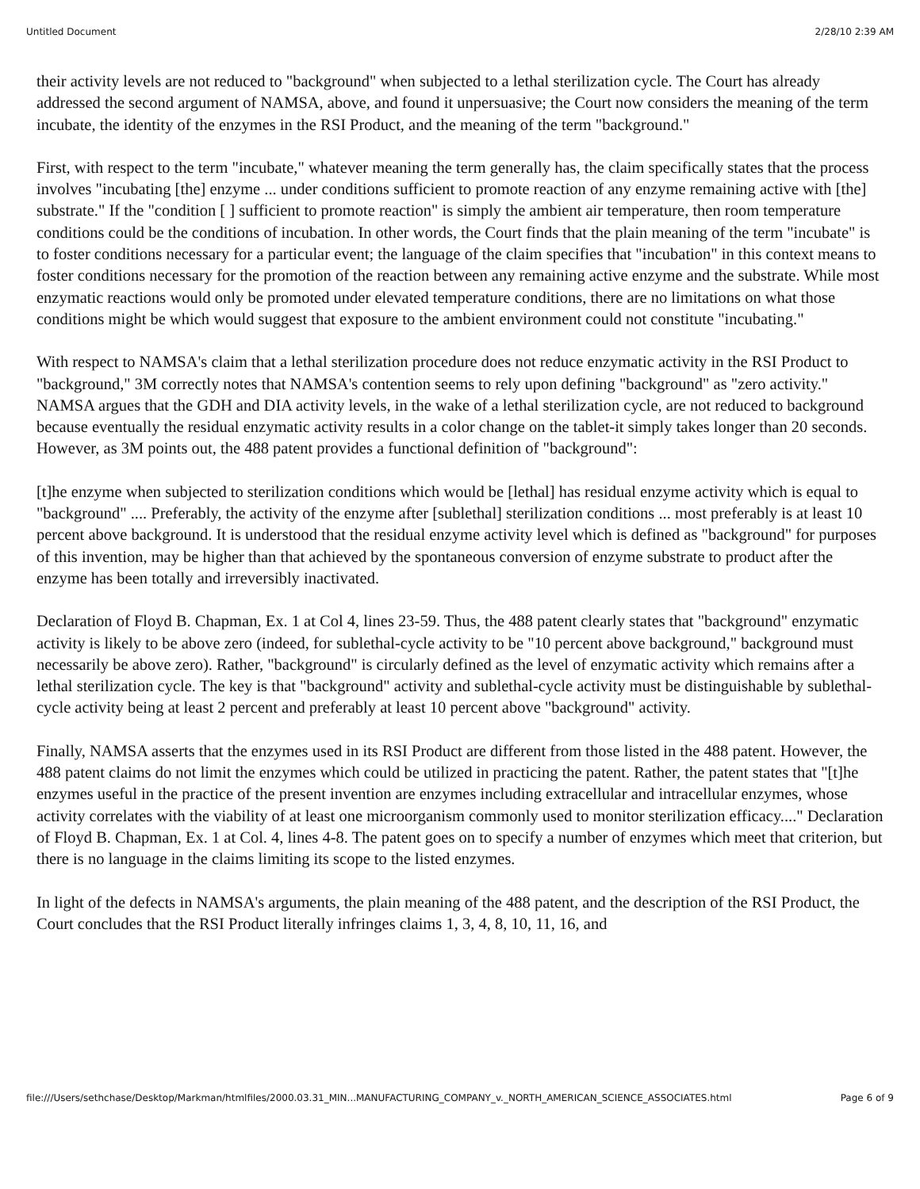Untitled Document 2/28/10 2:39 AM
their activity levels are not reduced to "background" when subjected to a lethal sterilization cycle. The Court has already addressed the second argument of NAMSA, above, and found it unpersuasive; the Court now considers the meaning of the term incubate, the identity of the enzymes in the RSI Product, and the meaning of the term "background."
First, with respect to the term "incubate," whatever meaning the term generally has, the claim specifically states that the process involves "incubating [the] enzyme ... under conditions sufficient to promote reaction of any enzyme remaining active with [the] substrate." If the "condition [ ] sufficient to promote reaction" is simply the ambient air temperature, then room temperature conditions could be the conditions of incubation. In other words, the Court finds that the plain meaning of the term "incubate" is to foster conditions necessary for a particular event; the language of the claim specifies that "incubation" in this context means to foster conditions necessary for the promotion of the reaction between any remaining active enzyme and the substrate. While most enzymatic reactions would only be promoted under elevated temperature conditions, there are no limitations on what those conditions might be which would suggest that exposure to the ambient environment could not constitute "incubating."
With respect to NAMSA's claim that a lethal sterilization procedure does not reduce enzymatic activity in the RSI Product to "background," 3M correctly notes that NAMSA's contention seems to rely upon defining "background" as "zero activity." NAMSA argues that the GDH and DIA activity levels, in the wake of a lethal sterilization cycle, are not reduced to background because eventually the residual enzymatic activity results in a color change on the tablet-it simply takes longer than 20 seconds. However, as 3M points out, the 488 patent provides a functional definition of "background":
[t]he enzyme when subjected to sterilization conditions which would be [lethal] has residual enzyme activity which is equal to "background" .... Preferably, the activity of the enzyme after [sublethal] sterilization conditions ... most preferably is at least 10 percent above background. It is understood that the residual enzyme activity level which is defined as "background" for purposes of this invention, may be higher than that achieved by the spontaneous conversion of enzyme substrate to product after the enzyme has been totally and irreversibly inactivated.
Declaration of Floyd B. Chapman, Ex. 1 at Col 4, lines 23-59. Thus, the 488 patent clearly states that "background" enzymatic activity is likely to be above zero (indeed, for sublethal-cycle activity to be "10 percent above background," background must necessarily be above zero). Rather, "background" is circularly defined as the level of enzymatic activity which remains after a lethal sterilization cycle. The key is that "background" activity and sublethal-cycle activity must be distinguishable by sublethal-cycle activity being at least 2 percent and preferably at least 10 percent above "background" activity.
Finally, NAMSA asserts that the enzymes used in its RSI Product are different from those listed in the 488 patent. However, the 488 patent claims do not limit the enzymes which could be utilized in practicing the patent. Rather, the patent states that "[t]he enzymes useful in the practice of the present invention are enzymes including extracellular and intracellular enzymes, whose activity correlates with the viability of at least one microorganism commonly used to monitor sterilization efficacy...." Declaration of Floyd B. Chapman, Ex. 1 at Col. 4, lines 4-8. The patent goes on to specify a number of enzymes which meet that criterion, but there is no language in the claims limiting its scope to the listed enzymes.
In light of the defects in NAMSA's arguments, the plain meaning of the 488 patent, and the description of the RSI Product, the Court concludes that the RSI Product literally infringes claims 1, 3, 4, 8, 10, 11, 16, and
file:///Users/sethchase/Desktop/Markman/htmlfiles/2000.03.31_MIN...MANUFACTURING_COMPANY_v._NORTH_AMERICAN_SCIENCE_ASSOCIATES.html Page 6 of 9